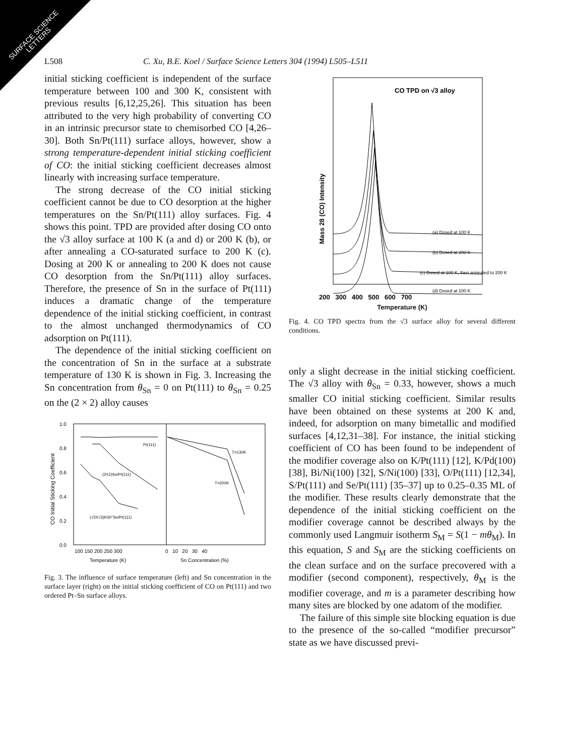SURFACE SCIENCE
LETTERS
L508 C. Xu, B.E. Koel / Surface Science Letters 304 (1994) L505–L511
initial sticking coefficient is independent of the surface temperature between 100 and 300 K, consistent with previous results [6,12,25,26]. This situation has been attributed to the very high probability of converting CO in an intrinsic precursor state to chemisorbed CO [4,26–30]. Both Sn/Pt(111) surface alloys, however, show a strong temperature-dependent initial sticking coefficient of CO: the initial sticking coefficient decreases almost linearly with increasing surface temperature.
The strong decrease of the CO initial sticking coefficient cannot be due to CO desorption at the higher temperatures on the Sn/Pt(111) alloy surfaces. Fig. 4 shows this point. TPD are provided after dosing CO onto the √3 alloy surface at 100 K (a and d) or 200 K (b), or after annealing a CO-saturated surface to 200 K (c). Dosing at 200 K or annealing to 200 K does not cause CO desorption from the Sn/Pt(111) alloy surfaces. Therefore, the presence of Sn in the surface of Pt(111) induces a dramatic change of the temperature dependence of the initial sticking coefficient, in contrast to the almost unchanged thermodynamics of CO adsorption on Pt(111).
The dependence of the initial sticking coefficient on the concentration of Sn in the surface at a substrate temperature of 130 K is shown in Fig. 3. Increasing the Sn concentration from θ<sub>Sn</sub> = 0 on Pt(111) to θ<sub>Sn</sub> = 0.25 on the (2 × 2) alloy causes
1.0
0.8
0.6
0.4
0.2
0.0
CO Initial Sticking Coefficient
Pt(111)
(2X2)Sn/Pt(111)
(√3X√3)R30°Sn/Pt(111)
T=130K
T=200K
100 150 200 250 300
0 10 20 30 40
Temperature (K)
Sn Concentration (%)
Fig. 3. The influence of surface temperature (left) and Sn concentration in the surface layer (right) on the initial sticking coefficient of CO on Pt(111) and two ordered Pt–Sn surface alloys.
CO TPD on √3 alloy
Mass 28 (CO) Intensity
(a) Dosed at 100 K
(b) Dosed at 200 K
(c) Dosed at 100 K, then annealed to 200 K
(d) Dosed at 100 K
200 300 400 500 600 700
Temperature (K)
Fig. 4. CO TPD spectra from the √3 surface alloy for several different conditions.
only a slight decrease in the initial sticking coefficient. The √3 alloy with θ<sub>Sn</sub> = 0.33, however, shows a much smaller CO initial sticking coefficient. Similar results have been obtained on these systems at 200 K and, indeed, for adsorption on many bimetallic and modified surfaces [4,12,31–38]. For instance, the initial sticking coefficient of CO has been found to be independent of the modifier coverage also on K/Pt(111) [12], K/Pd(100) [38], Bi/Ni(100) [32], S/Ni(100) [33], O/Pt(111) [12,34], S/Pt(111) and Se/Pt(111) [35–37] up to 0.25–0.35 ML of the modifier. These results clearly demonstrate that the dependence of the initial sticking coefficient on the modifier coverage cannot be described always by the commonly used Langmuir isotherm S<sub>M</sub> = S(1 − mθ<sub>M</sub>). In this equation, S and S<sub>M</sub> are the sticking coefficients on the clean surface and on the surface precovered with a modifier (second component), respectively, θ<sub>M</sub> is the modifier coverage, and m is a parameter describing how many sites are blocked by one adatom of the modifier.
The failure of this simple site blocking equation is due to the presence of the so-called “modifier precursor” state as we have discussed previ-